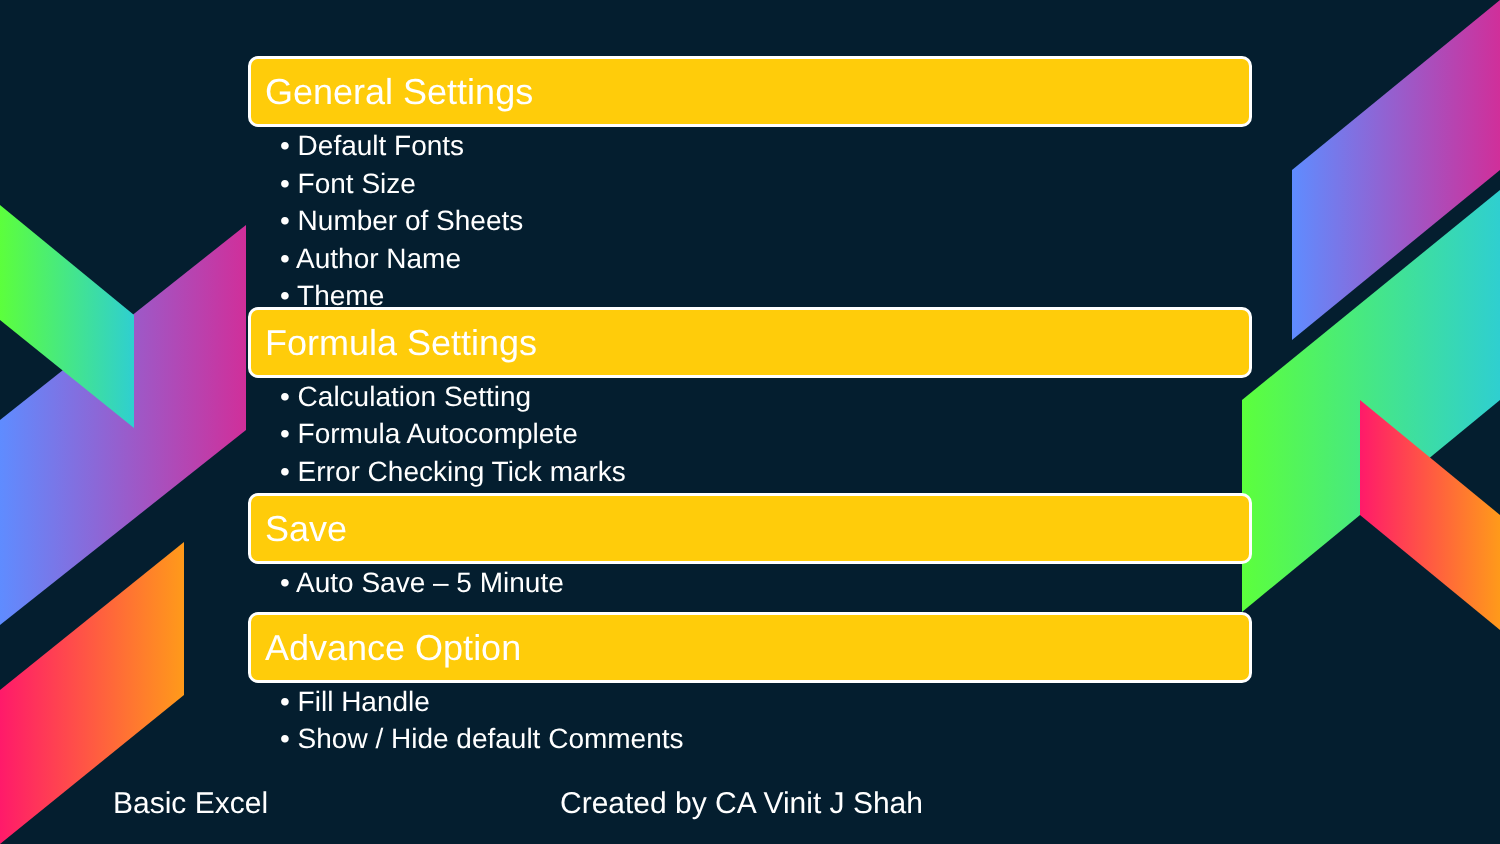General Settings
• Default Fonts
• Font Size
• Number of Sheets
• Author Name
• Theme
Formula Settings
• Calculation Setting
• Formula Autocomplete
• Error Checking Tick marks
Save
• Auto Save – 5 Minute
Advance Option
• Fill Handle
• Show / Hide default Comments
Basic Excel Created by CA Vinit J Shah